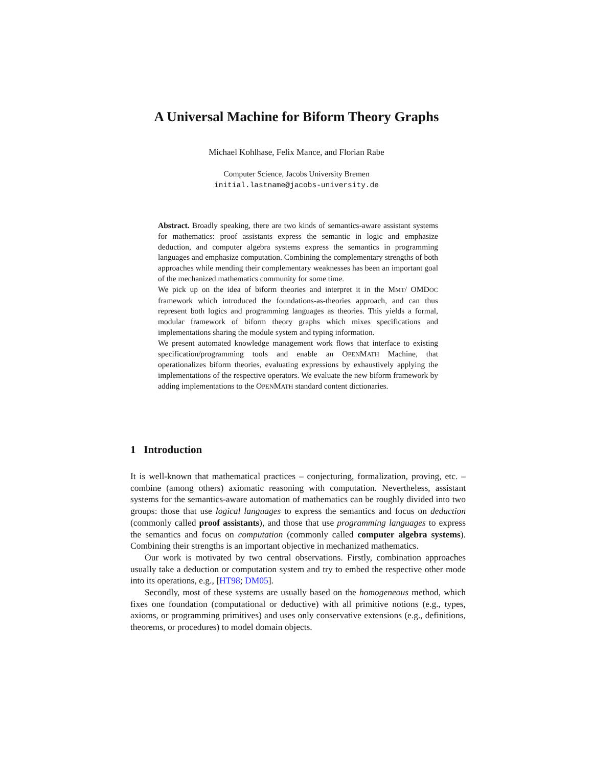A Universal Machine for Biform Theory Graphs
Michael Kohlhase, Felix Mance, and Florian Rabe
Computer Science, Jacobs University Bremen
initial.lastname@jacobs-university.de
Abstract. Broadly speaking, there are two kinds of semantics-aware assistant systems for mathematics: proof assistants express the semantic in logic and emphasize deduction, and computer algebra systems express the semantics in programming languages and emphasize computation. Combining the complementary strengths of both approaches while mending their complementary weaknesses has been an important goal of the mechanized mathematics community for some time.
We pick up on the idea of biform theories and interpret it in the MMT/ OMDOC framework which introduced the foundations-as-theories approach, and can thus represent both logics and programming languages as theories. This yields a formal, modular framework of biform theory graphs which mixes specifications and implementations sharing the module system and typing information.
We present automated knowledge management work flows that interface to existing specification/programming tools and enable an OPENMATH Machine, that operationalizes biform theories, evaluating expressions by exhaustively applying the implementations of the respective operators. We evaluate the new biform framework by adding implementations to the OPENMATH standard content dictionaries.
1 Introduction
It is well-known that mathematical practices – conjecturing, formalization, proving, etc. – combine (among others) axiomatic reasoning with computation. Nevertheless, assistant systems for the semantics-aware automation of mathematics can be roughly divided into two groups: those that use logical languages to express the semantics and focus on deduction (commonly called proof assistants), and those that use programming languages to express the semantics and focus on computation (commonly called computer algebra systems). Combining their strengths is an important objective in mechanized mathematics.
Our work is motivated by two central observations. Firstly, combination approaches usually take a deduction or computation system and try to embed the respective other mode into its operations, e.g., [HT98; DM05].
Secondly, most of these systems are usually based on the homogeneous method, which fixes one foundation (computational or deductive) with all primitive notions (e.g., types, axioms, or programming primitives) and uses only conservative extensions (e.g., definitions, theorems, or procedures) to model domain objects.